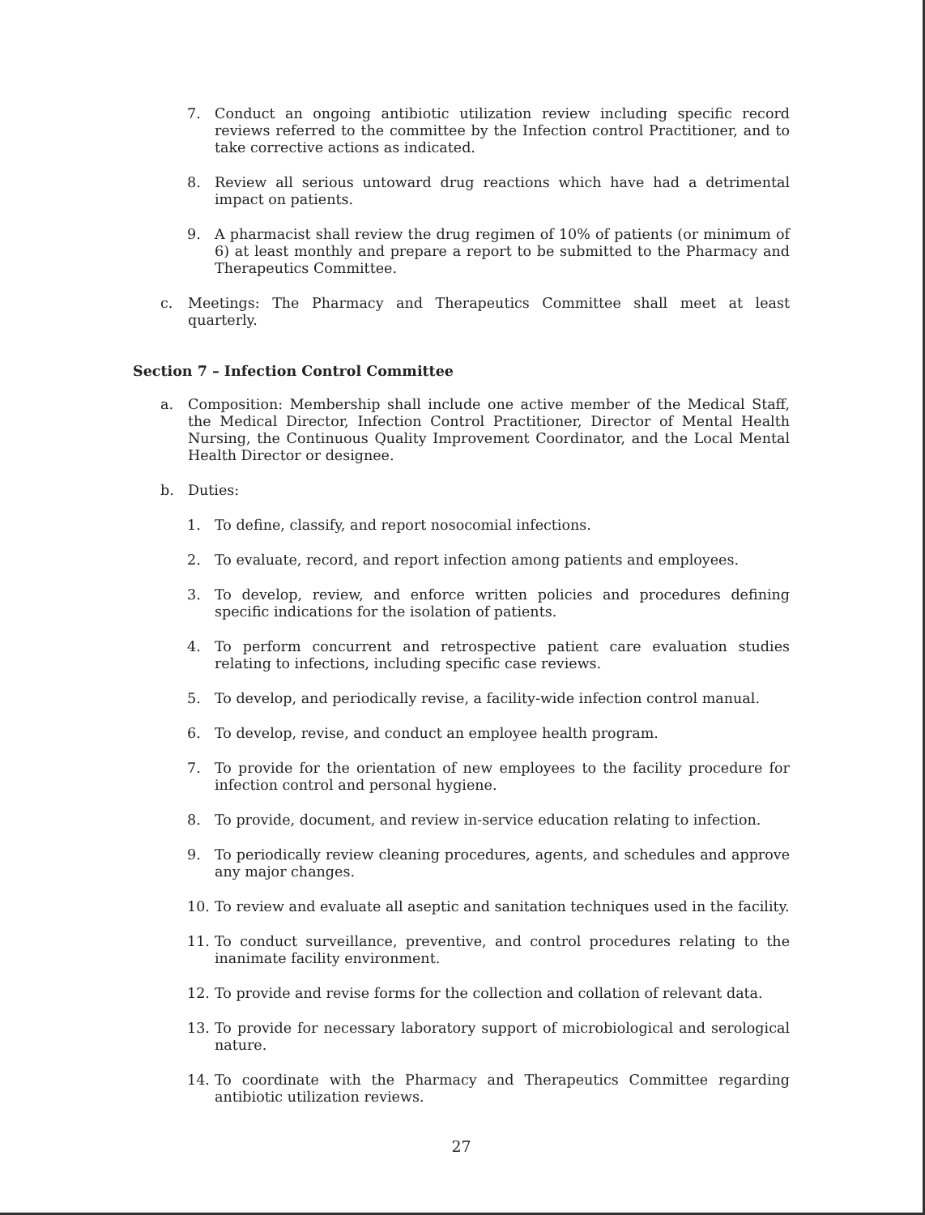7. Conduct an ongoing antibiotic utilization review including specific record reviews referred to the committee by the Infection control Practitioner, and to take corrective actions as indicated.
8. Review all serious untoward drug reactions which have had a detrimental impact on patients.
9. A pharmacist shall review the drug regimen of 10% of patients (or minimum of 6) at least monthly and prepare a report to be submitted to the Pharmacy and Therapeutics Committee.
c. Meetings: The Pharmacy and Therapeutics Committee shall meet at least quarterly.
Section 7 – Infection Control Committee
a. Composition: Membership shall include one active member of the Medical Staff, the Medical Director, Infection Control Practitioner, Director of Mental Health Nursing, the Continuous Quality Improvement Coordinator, and the Local Mental Health Director or designee.
b. Duties:
1. To define, classify, and report nosocomial infections.
2. To evaluate, record, and report infection among patients and employees.
3. To develop, review, and enforce written policies and procedures defining specific indications for the isolation of patients.
4. To perform concurrent and retrospective patient care evaluation studies relating to infections, including specific case reviews.
5. To develop, and periodically revise, a facility-wide infection control manual.
6. To develop, revise, and conduct an employee health program.
7. To provide for the orientation of new employees to the facility procedure for infection control and personal hygiene.
8. To provide, document, and review in-service education relating to infection.
9. To periodically review cleaning procedures, agents, and schedules and approve any major changes.
10. To review and evaluate all aseptic and sanitation techniques used in the facility.
11. To conduct surveillance, preventive, and control procedures relating to the inanimate facility environment.
12. To provide and revise forms for the collection and collation of relevant data.
13. To provide for necessary laboratory support of microbiological and serological nature.
14. To coordinate with the Pharmacy and Therapeutics Committee regarding antibiotic utilization reviews.
27